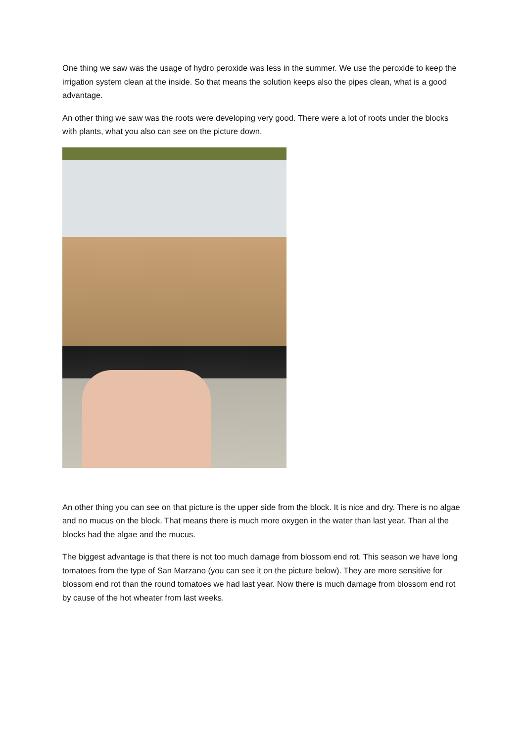One thing we saw was the usage of hydro peroxide was less in the summer. We use the peroxide to keep the irrigation system clean at the inside. So that means the solution keeps also the pipes clean, what is a good advantage.
An other thing we saw was the roots were developing very good. There were a lot of roots under the blocks with plants, what you also can see on the picture down.
An other thing you can see on that picture is the upper side from the block. It is nice and dry. There is no algae and no mucus on the block. That means there is much more oxygen in the water than last year. Than al the blocks had the algae and the mucus.
The biggest advantage is that there is not too much damage from blossom end rot. This season we have long tomatoes from the type of San Marzano (you can see it on the picture below). They are more sensitive for blossom end rot than the round tomatoes we had last year. Now there is much damage from blossom end rot by cause of the hot wheater from last weeks.